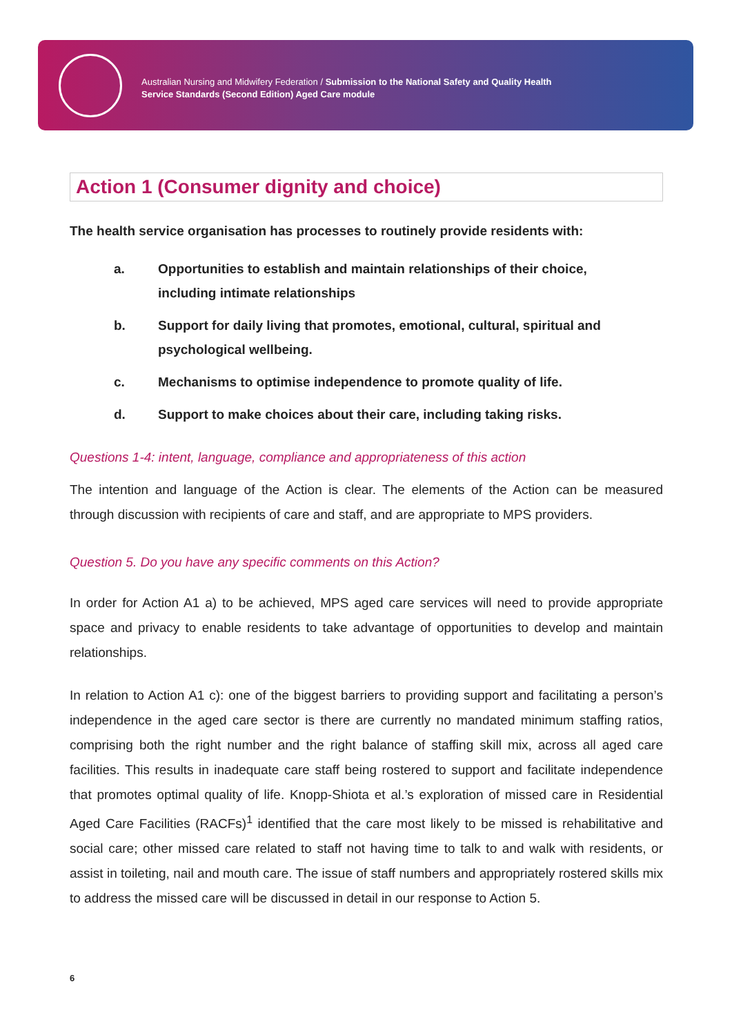Australian Nursing and Midwifery Federation / Submission to the National Safety and Quality Health
Service Standards (Second Edition) Aged Care module
Action 1 (Consumer dignity and choice)
The health service organisation has processes to routinely provide residents with:
a. Opportunities to establish and maintain relationships of their choice, including intimate relationships
b. Support for daily living that promotes, emotional, cultural, spiritual and psychological wellbeing.
c. Mechanisms to optimise independence to promote quality of life.
d. Support to make choices about their care, including taking risks.
Questions 1-4: intent, language, compliance and appropriateness of this action
The intention and language of the Action is clear. The elements of the Action can be measured through discussion with recipients of care and staff, and are appropriate to MPS providers.
Question 5. Do you have any specific comments on this Action?
In order for Action A1 a) to be achieved, MPS aged care services will need to provide appropriate space and privacy to enable residents to take advantage of opportunities to develop and maintain relationships.
In relation to Action A1 c): one of the biggest barriers to providing support and facilitating a person’s independence in the aged care sector is there are currently no mandated minimum staffing ratios, comprising both the right number and the right balance of staffing skill mix, across all aged care facilities. This results in inadequate care staff being rostered to support and facilitate independence that promotes optimal quality of life. Knopp-Shiota et al.’s exploration of missed care in Residential Aged Care Facilities (RACFs)<sup>1</sup> identified that the care most likely to be missed is rehabilitative and social care; other missed care related to staff not having time to talk to and walk with residents, or assist in toileting, nail and mouth care. The issue of staff numbers and appropriately rostered skills mix to address the missed care will be discussed in detail in our response to Action 5.
6